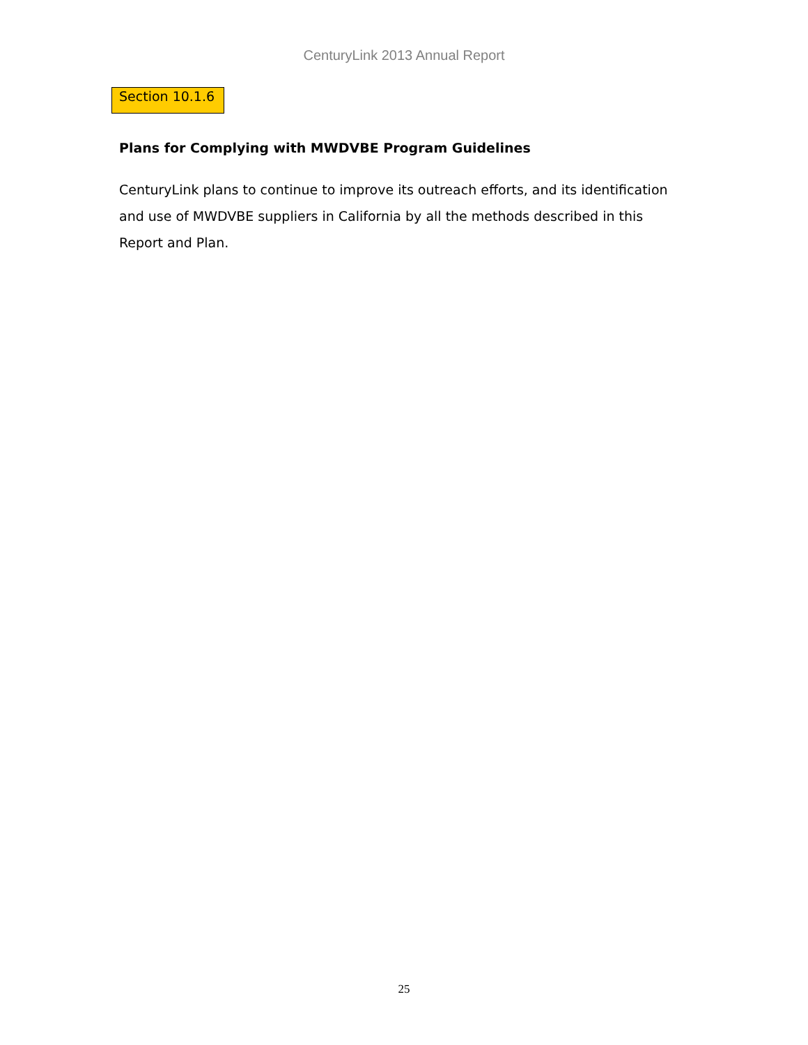CenturyLink 2013 Annual Report
Section 10.1.6
Plans for Complying with MWDVBE Program Guidelines
CenturyLink plans to continue to improve its outreach efforts, and its identification and use of MWDVBE suppliers in California by all the methods described in this Report and Plan.
25